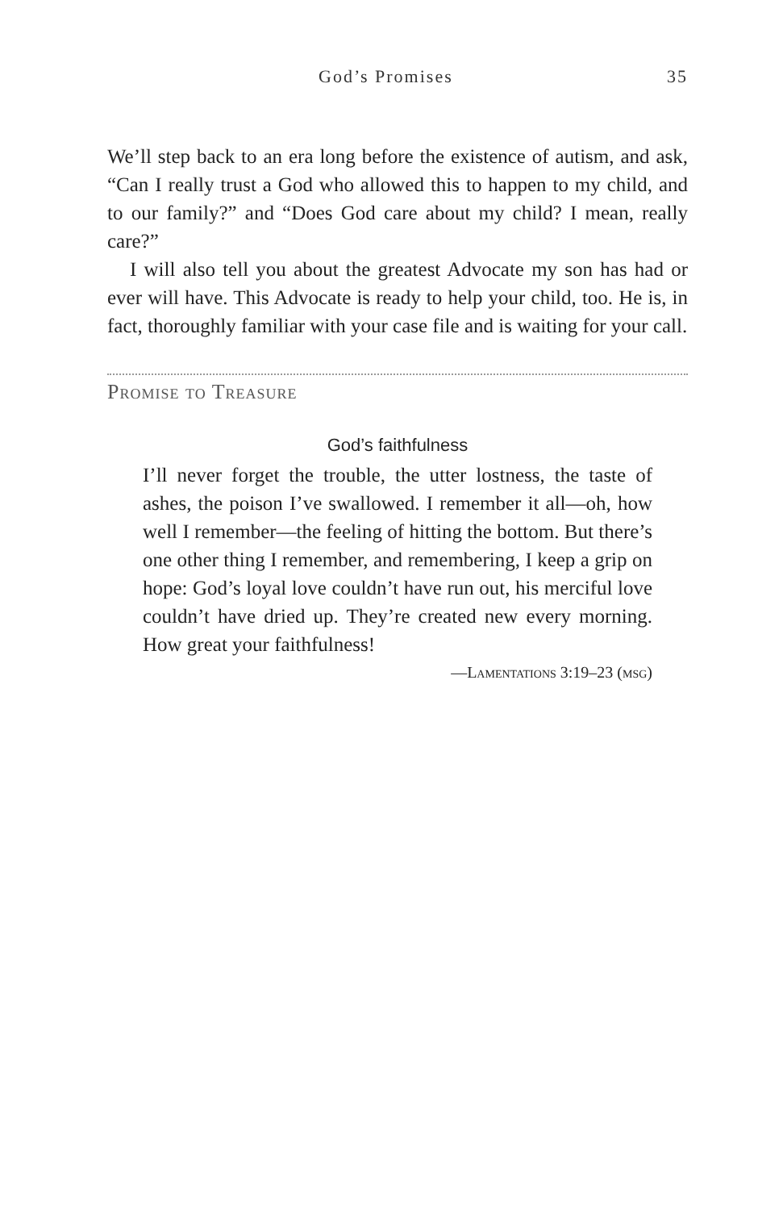God’s Promises 35
We’ll step back to an era long before the existence of autism, and ask, “Can I really trust a God who allowed this to happen to my child, and to our family?” and “Does God care about my child? I mean, really care?”
I will also tell you about the greatest Advocate my son has had or ever will have. This Advocate is ready to help your child, too. He is, in fact, thoroughly familiar with your case file and is waiting for your call.
Promise to Treasure
God’s faithfulness
I’ll never forget the trouble, the utter lostness, the taste of ashes, the poison I’ve swallowed. I remember it all—oh, how well I remember—the feeling of hitting the bottom. But there’s one other thing I remember, and remembering, I keep a grip on hope: God’s loyal love couldn’t have run out, his merciful love couldn’t have dried up. They’re created new every morning. How great your faithfulness!
—Lamentations 3:19–23 (msg)